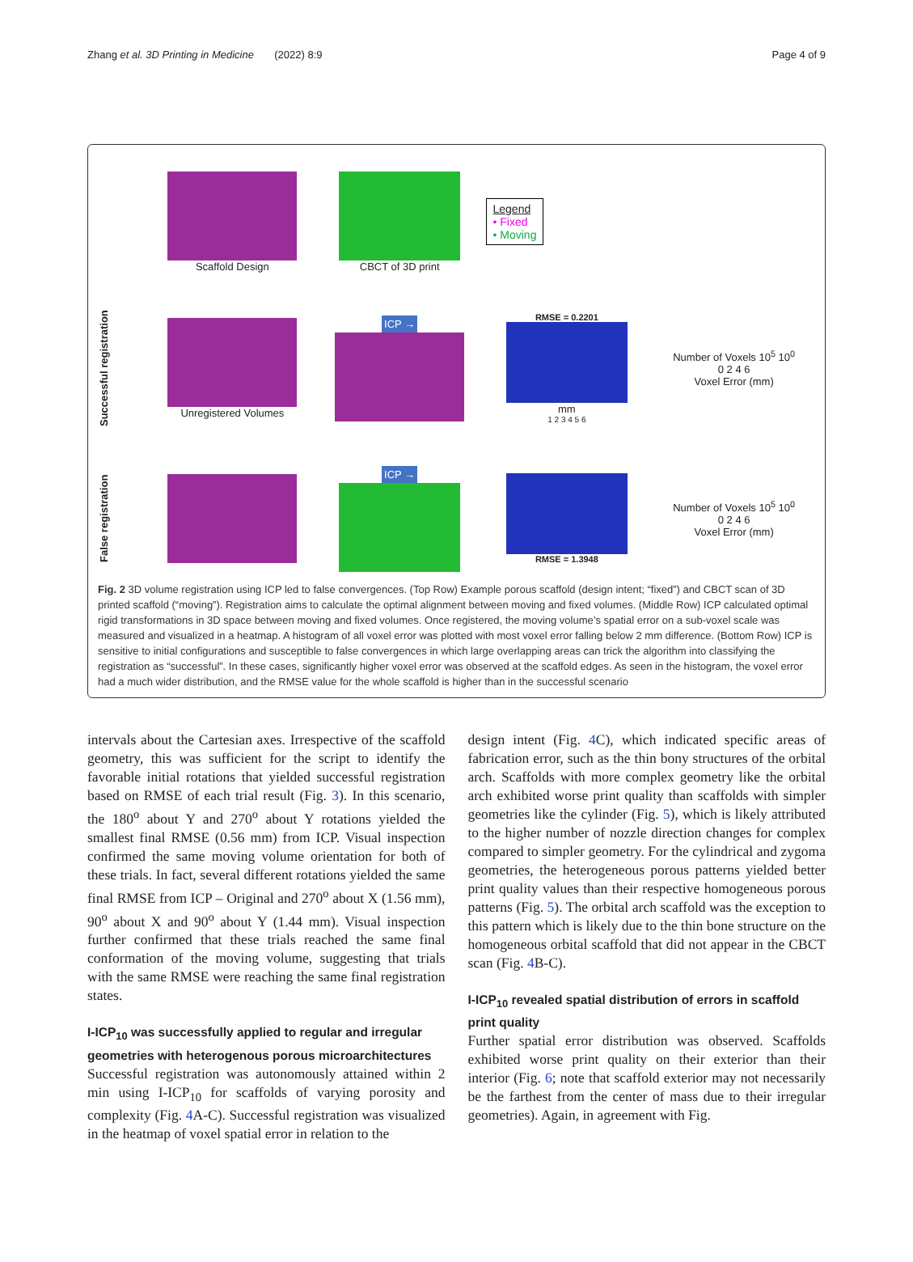Zhang et al. 3D Printing in Medicine (2022) 8:9 Page 4 of 9
Scaffold Design
CBCT of 3D print
Legend
• Fixed
• Moving
Successful registration
Unregistered Volumes
ICP →
RMSE = 0.2201
mm
1 2 3 4 5 6
Number of Voxels 10<sup>5</sup> 10<sup>0</sup>
0 2 4 6
Voxel Error (mm)
False registration
ICP →
RMSE = 1.3948
Number of Voxels 10<sup>5</sup> 10<sup>0</sup>
0 2 4 6
Voxel Error (mm)
Fig. 2 3D volume registration using ICP led to false convergences. (Top Row) Example porous scaffold (design intent; “fixed”) and CBCT scan of 3D printed scaffold (“moving”). Registration aims to calculate the optimal alignment between moving and fixed volumes. (Middle Row) ICP calculated optimal rigid transformations in 3D space between moving and fixed volumes. Once registered, the moving volume’s spatial error on a sub-voxel scale was measured and visualized in a heatmap. A histogram of all voxel error was plotted with most voxel error falling below 2 mm difference. (Bottom Row) ICP is sensitive to initial configurations and susceptible to false convergences in which large overlapping areas can trick the algorithm into classifying the registration as “successful”. In these cases, significantly higher voxel error was observed at the scaffold edges. As seen in the histogram, the voxel error had a much wider distribution, and the RMSE value for the whole scaffold is higher than in the successful scenario
intervals about the Cartesian axes. Irrespective of the scaffold geometry, this was sufficient for the script to identify the favorable initial rotations that yielded successful registration based on RMSE of each trial result (Fig. 3). In this scenario, the 180<sup>o</sup> about Y and 270<sup>o</sup> about Y rotations yielded the smallest final RMSE (0.56 mm) from ICP. Visual inspection confirmed the same moving volume orientation for both of these trials. In fact, several different rotations yielded the same final RMSE from ICP – Original and 270<sup>o</sup> about X (1.56 mm), 90<sup>o</sup> about X and 90<sup>o</sup> about Y (1.44 mm). Visual inspection further confirmed that these trials reached the same final conformation of the moving volume, suggesting that trials with the same RMSE were reaching the same final registration states.
I-ICP<sub>10</sub> was successfully applied to regular and irregular geometries with heterogenous porous microarchitectures
Successful registration was autonomously attained within 2 min using I-ICP<sub>10</sub> for scaffolds of varying porosity and complexity (Fig. 4 A-C). Successful registration was visualized in the heatmap of voxel spatial error in relation to the
design intent (Fig. 4 C), which indicated specific areas of fabrication error, such as the thin bony structures of the orbital arch. Scaffolds with more complex geometry like the orbital arch exhibited worse print quality than scaffolds with simpler geometries like the cylinder (Fig. 5), which is likely attributed to the higher number of nozzle direction changes for complex compared to simpler geometry. For the cylindrical and zygoma geometries, the heterogeneous porous patterns yielded better print quality values than their respective homogeneous porous patterns (Fig. 5). The orbital arch scaffold was the exception to this pattern which is likely due to the thin bone structure on the homogeneous orbital scaffold that did not appear in the CBCT scan (Fig. 4 B-C).
I-ICP<sub>10</sub> revealed spatial distribution of errors in scaffold print quality
Further spatial error distribution was observed. Scaffolds exhibited worse print quality on their exterior than their interior (Fig. 6; note that scaffold exterior may not necessarily be the farthest from the center of mass due to their irregular geometries). Again, in agreement with Fig.